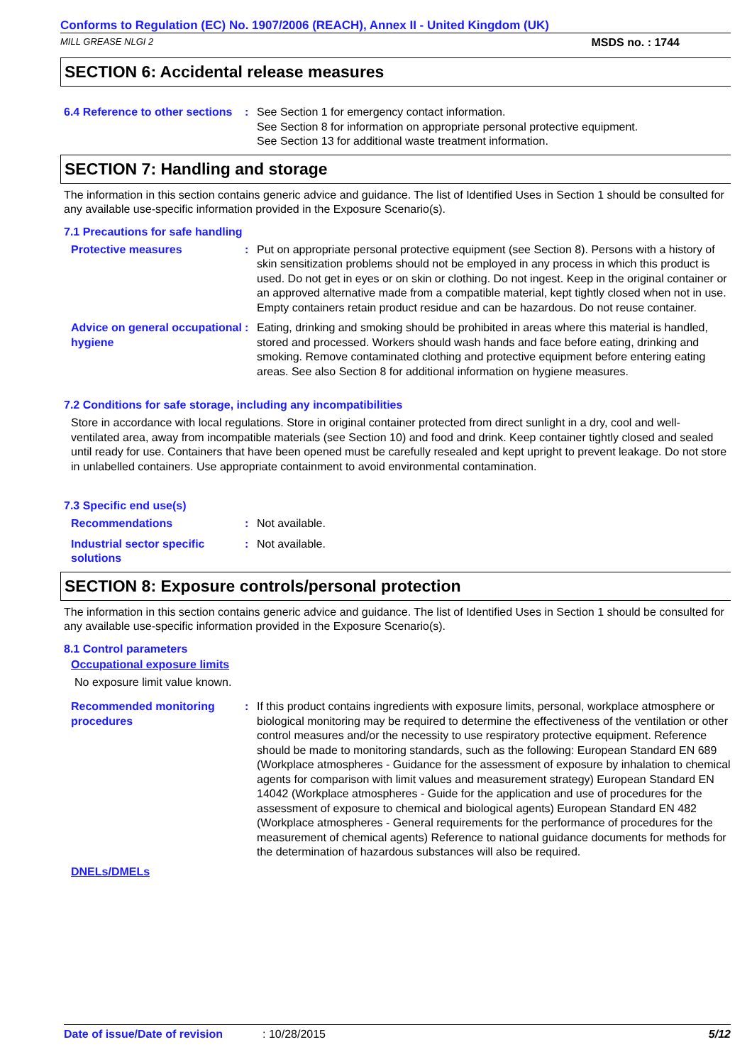Conforms to Regulation (EC) No. 1907/2006 (REACH), Annex II - United Kingdom (UK)
MILL GREASE NLGI 2 MSDS no. : 1744
SECTION 6: Accidental release measures
6.4 Reference to other sections
: See Section 1 for emergency contact information.
See Section 8 for information on appropriate personal protective equipment.
See Section 13 for additional waste treatment information.
SECTION 7: Handling and storage
The information in this section contains generic advice and guidance. The list of Identified Uses in Section 1 should be consulted for any available use-specific information provided in the Exposure Scenario(s).
7.1 Precautions for safe handling
Protective measures : Put on appropriate personal protective equipment (see Section 8). Persons with a history of skin sensitization problems should not be employed in any process in which this product is used. Do not get in eyes or on skin or clothing. Do not ingest. Keep in the original container or an approved alternative made from a compatible material, kept tightly closed when not in use. Empty containers retain product residue and can be hazardous. Do not reuse container.
Advice on general occupational hygiene
: Eating, drinking and smoking should be prohibited in areas where this material is handled, stored and processed. Workers should wash hands and face before eating, drinking and smoking. Remove contaminated clothing and protective equipment before entering eating areas. See also Section 8 for additional information on hygiene measures.
7.2 Conditions for safe storage, including any incompatibilities
Store in accordance with local regulations. Store in original container protected from direct sunlight in a dry, cool and well-ventilated area, away from incompatible materials (see Section 10) and food and drink. Keep container tightly closed and sealed until ready for use. Containers that have been opened must be carefully resealed and kept upright to prevent leakage. Do not store in unlabelled containers. Use appropriate containment to avoid environmental contamination.
7.3 Specific end use(s)
Recommendations : Not available.
Industrial sector specific solutions
: Not available.
SECTION 8: Exposure controls/personal protection
The information in this section contains generic advice and guidance. The list of Identified Uses in Section 1 should be consulted for any available use-specific information provided in the Exposure Scenario(s).
8.1 Control parameters
Occupational exposure limits
No exposure limit value known.
Recommended monitoring procedures
: If this product contains ingredients with exposure limits, personal, workplace atmosphere or biological monitoring may be required to determine the effectiveness of the ventilation or other control measures and/or the necessity to use respiratory protective equipment. Reference should be made to monitoring standards, such as the following: European Standard EN 689 (Workplace atmospheres - Guidance for the assessment of exposure by inhalation to chemical agents for comparison with limit values and measurement strategy) European Standard EN 14042 (Workplace atmospheres - Guide for the application and use of procedures for the assessment of exposure to chemical and biological agents) European Standard EN 482 (Workplace atmospheres - General requirements for the performance of procedures for the measurement of chemical agents) Reference to national guidance documents for methods for the determination of hazardous substances will also be required.
DNELs/DMELs
Date of issue/Date of revision: 10/28/2015 5/12